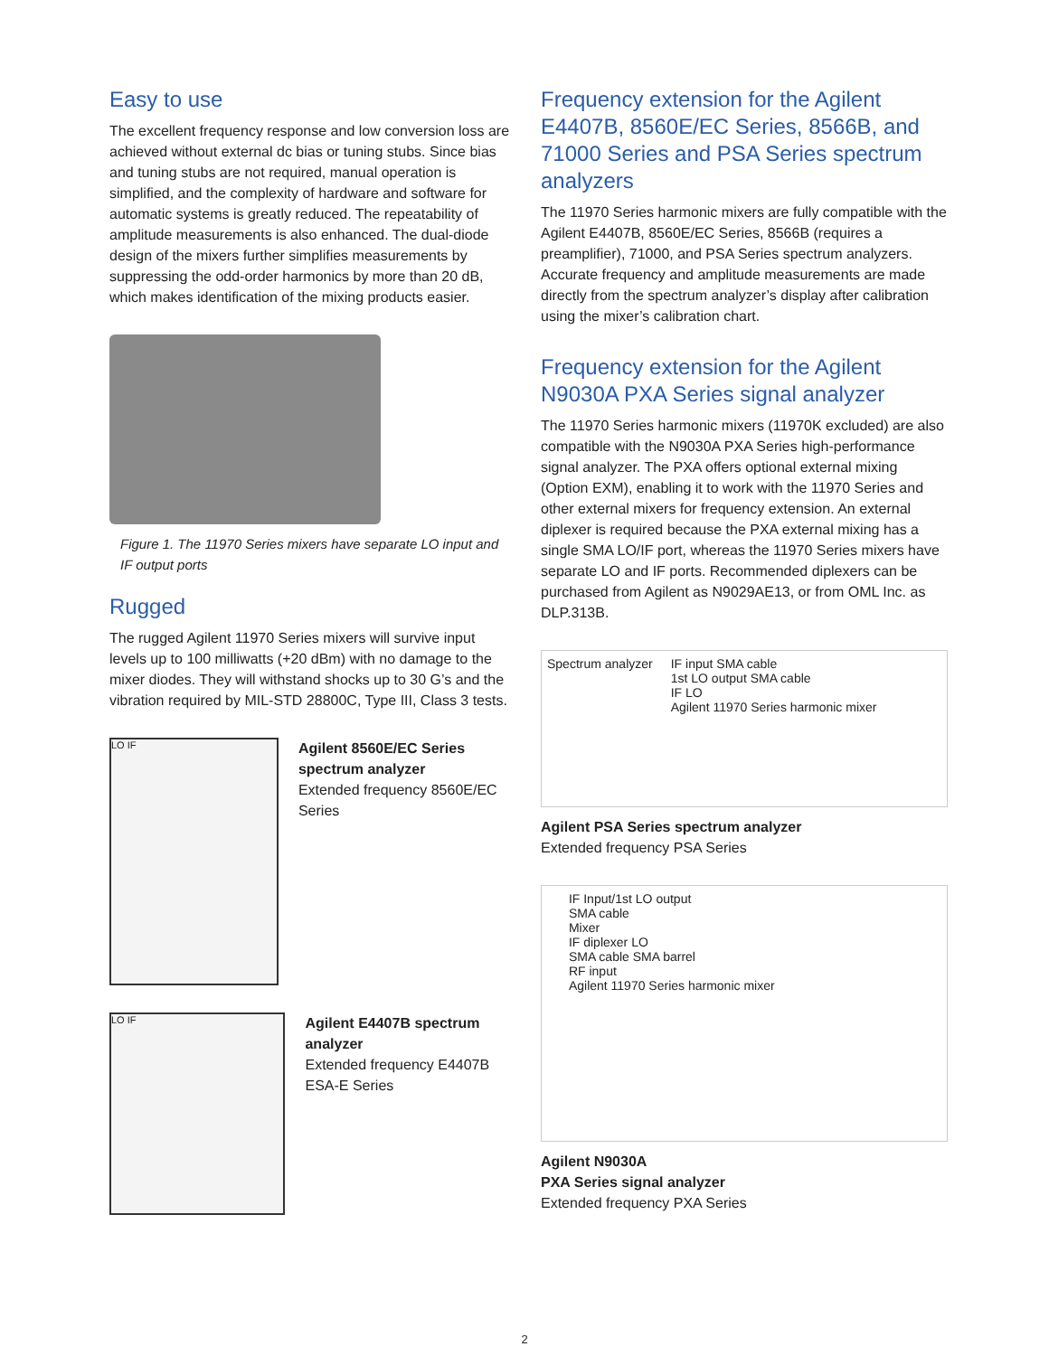Easy to use
The excellent frequency response and low conversion loss are achieved without external dc bias or tuning stubs. Since bias and tuning stubs are not required, manual operation is simplified, and the complexity of hardware and software for automatic systems is greatly reduced. The repeatability of amplitude measurements is also enhanced. The dual-diode design of the mixers further simplifies measurements by suppressing the odd-order harmonics by more than 20 dB, which makes identification of the mixing products easier.
Figure 1. The 11970 Series mixers have separate LO input and IF output ports
Rugged
The rugged Agilent 11970 Series mixers will survive input levels up to 100 milliwatts (+20 dBm) with no damage to the mixer diodes. They will withstand shocks up to 30 G’s and the vibration required by MIL-STD 28800C, Type III, Class 3 tests.
LO IF
Agilent 8560E/EC Series spectrum analyzer
Extended frequency 8560E/EC Series
LO IF
Agilent E4407B spectrum analyzer
Extended frequency E4407B ESA-E Series
Frequency extension for the Agilent E4407B, 8560E/EC Series, 8566B, and 71000 Series and PSA Series spectrum analyzers
The 11970 Series harmonic mixers are fully compatible with the Agilent E4407B, 8560E/EC Series, 8566B (requires a preamplifier), 71000, and PSA Series spectrum analyzers. Accurate frequency and amplitude measurements are made directly from the spectrum analyzer’s display after calibration using the mixer’s calibration chart.
Frequency extension for the Agilent N9030A PXA Series signal analyzer
The 11970 Series harmonic mixers (11970K excluded) are also compatible with the N9030A PXA Series high-performance signal analyzer. The PXA offers optional external mixing (Option EXM), enabling it to work with the 11970 Series and other external mixers for frequency extension. An external diplexer is required because the PXA external mixing has a single SMA LO/IF port, whereas the 11970 Series mixers have separate LO and IF ports. Recommended diplexers can be purchased from Agilent as N9029AE13, or from OML Inc. as DLP.313B.
Spectrum analyzer IF input SMA cable
1st LO output SMA cable
IF LO
Agilent 11970 Series harmonic mixer
Agilent PSA Series spectrum analyzer
Extended frequency PSA Series
IF Input/1st LO output
SMA cable
Mixer
IF diplexer LO
SMA cable SMA barrel
RF input
Agilent 11970 Series harmonic mixer
Agilent N9030A
PXA Series signal analyzer
Extended frequency PXA Series
2